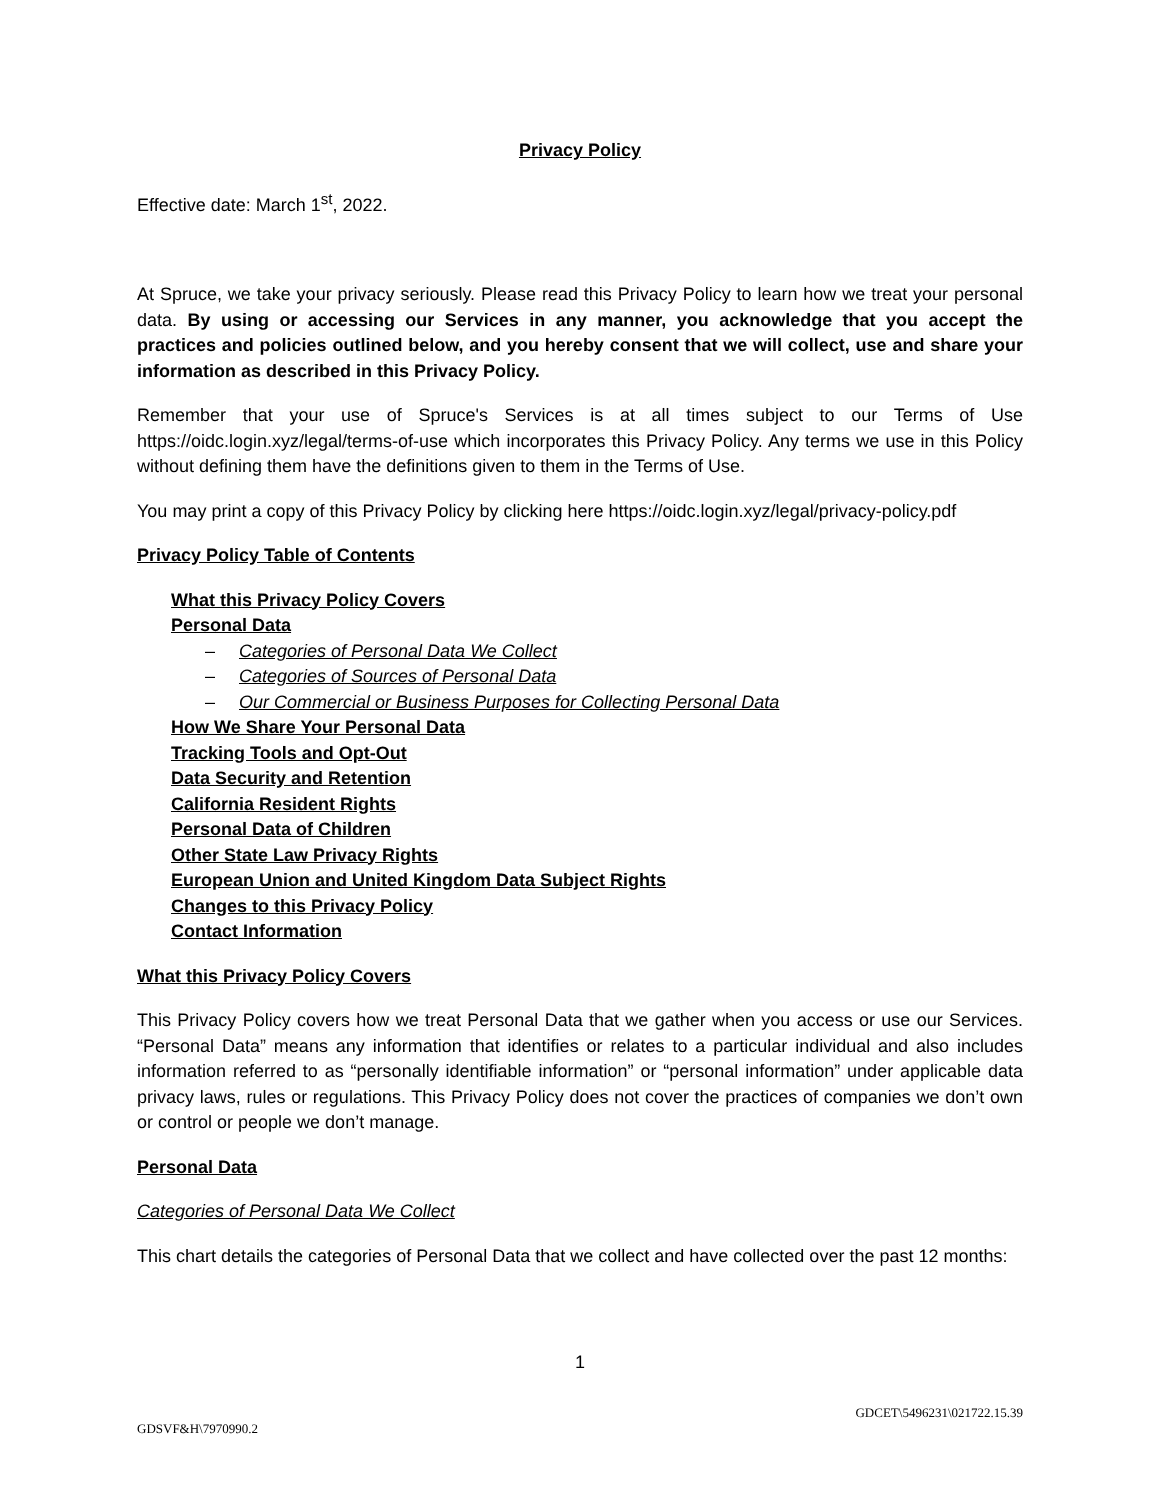Privacy Policy
Effective date: March 1<sup>st</sup>, 2022.
At Spruce, we take your privacy seriously. Please read this Privacy Policy to learn how we treat your personal data. By using or accessing our Services in any manner, you acknowledge that you accept the practices and policies outlined below, and you hereby consent that we will collect, use and share your information as described in this Privacy Policy.
Remember that your use of Spruce's Services is at all times subject to our Terms of Use https://oidc.login.xyz/legal/terms-of-use which incorporates this Privacy Policy. Any terms we use in this Policy without defining them have the definitions given to them in the Terms of Use.
You may print a copy of this Privacy Policy by clicking here https://oidc.login.xyz/legal/privacy-policy.pdf
Privacy Policy Table of Contents
What this Privacy Policy Covers
Personal Data
– Categories of Personal Data We Collect
– Categories of Sources of Personal Data
– Our Commercial or Business Purposes for Collecting Personal Data
How We Share Your Personal Data
Tracking Tools and Opt-Out
Data Security and Retention
California Resident Rights
Personal Data of Children
Other State Law Privacy Rights
European Union and United Kingdom Data Subject Rights
Changes to this Privacy Policy
Contact Information
What this Privacy Policy Covers
This Privacy Policy covers how we treat Personal Data that we gather when you access or use our Services. “Personal Data” means any information that identifies or relates to a particular individual and also includes information referred to as “personally identifiable information” or “personal information” under applicable data privacy laws, rules or regulations. This Privacy Policy does not cover the practices of companies we don’t own or control or people we don’t manage.
Personal Data
Categories of Personal Data We Collect
This chart details the categories of Personal Data that we collect and have collected over the past 12 months:
1
GDCET\5496231\021722.15.39
GDSVF&H\7970990.2